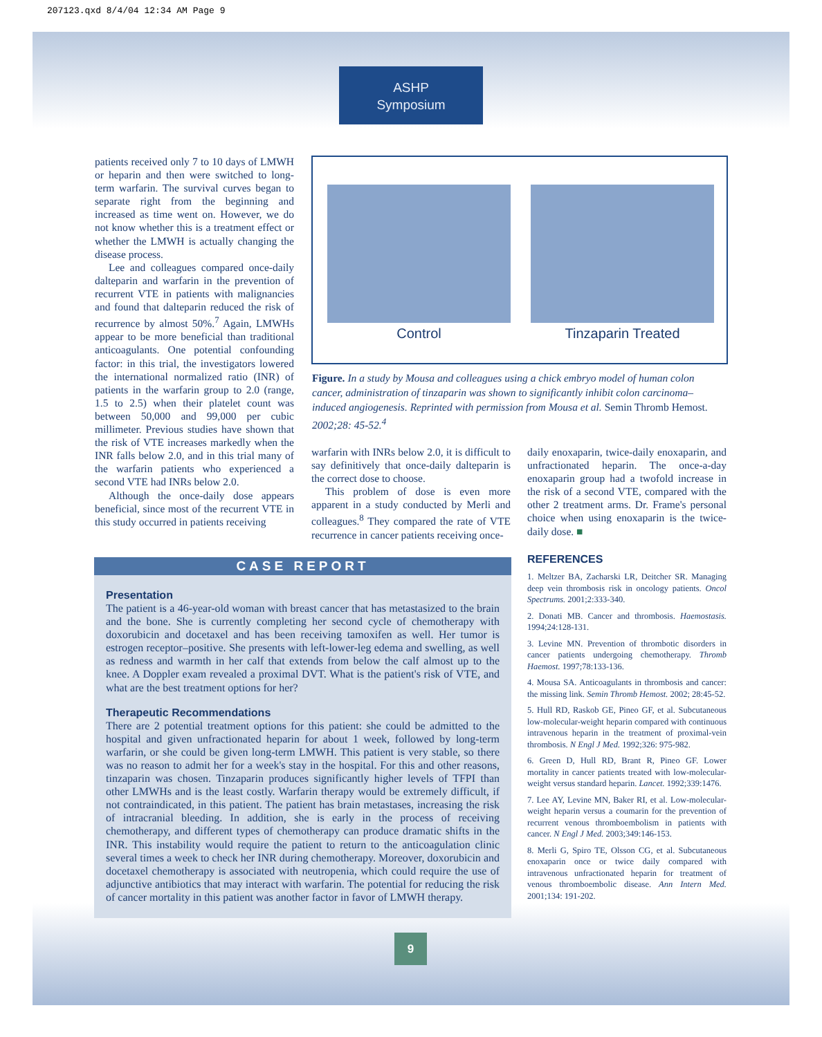207123.qxd 8/4/04 12:34 AM Page 9
ASHP
Symposium
patients received only 7 to 10 days of LMWH or heparin and then were switched to long-term warfarin. The survival curves began to separate right from the beginning and increased as time went on. However, we do not know whether this is a treatment effect or whether the LMWH is actually changing the disease process.
Lee and colleagues compared once-daily dalteparin and warfarin in the prevention of recurrent VTE in patients with malignancies and found that dalteparin reduced the risk of recurrence by almost 50%.<sup>7</sup> Again, LMWHs appear to be more beneficial than traditional anticoagulants. One potential confounding factor: in this trial, the investigators lowered the international normalized ratio (INR) of patients in the warfarin group to 2.0 (range, 1.5 to 2.5) when their platelet count was between 50,000 and 99,000 per cubic millimeter. Previous studies have shown that the risk of VTE increases markedly when the INR falls below 2.0, and in this trial many of the warfarin patients who experienced a second VTE had INRs below 2.0.
Although the once-daily dose appears beneficial, since most of the recurrent VTE in this study occurred in patients receiving
Control Tinzaparin Treated
Figure. In a study by Mousa and colleagues using a chick embryo model of human colon cancer, administration of tinzaparin was shown to significantly inhibit colon carcinoma–induced angiogenesis. Reprinted with permission from Mousa et al. Semin Thromb Hemost. 2002;28: 45-52.<sup>4</sup>
warfarin with INRs below 2.0, it is difficult to say definitively that once-daily dalteparin is the correct dose to choose.
This problem of dose is even more apparent in a study conducted by Merli and colleagues.<sup>8</sup> They compared the rate of VTE recurrence in cancer patients receiving once-
daily enoxaparin, twice-daily enoxaparin, and unfractionated heparin. The once-a-day enoxaparin group had a twofold increase in the risk of a second VTE, compared with the other 2 treatment arms. Dr. Frame's personal choice when using enoxaparin is the twice-daily dose. ■
CASE REPORT
Presentation
The patient is a 46-year-old woman with breast cancer that has metastasized to the brain and the bone. She is currently completing her second cycle of chemotherapy with doxorubicin and docetaxel and has been receiving tamoxifen as well. Her tumor is estrogen receptor–positive. She presents with left-lower-leg edema and swelling, as well as redness and warmth in her calf that extends from below the calf almost up to the knee. A Doppler exam revealed a proximal DVT. What is the patient's risk of VTE, and what are the best treatment options for her?
Therapeutic Recommendations
There are 2 potential treatment options for this patient: she could be admitted to the hospital and given unfractionated heparin for about 1 week, followed by long-term warfarin, or she could be given long-term LMWH. This patient is very stable, so there was no reason to admit her for a week's stay in the hospital. For this and other reasons, tinzaparin was chosen. Tinzaparin produces significantly higher levels of TFPI than other LMWHs and is the least costly. Warfarin therapy would be extremely difficult, if not contraindicated, in this patient. The patient has brain metastases, increasing the risk of intracranial bleeding. In addition, she is early in the process of receiving chemotherapy, and different types of chemotherapy can produce dramatic shifts in the INR. This instability would require the patient to return to the anticoagulation clinic several times a week to check her INR during chemotherapy. Moreover, doxorubicin and docetaxel chemotherapy is associated with neutropenia, which could require the use of adjunctive antibiotics that may interact with warfarin. The potential for reducing the risk of cancer mortality in this patient was another factor in favor of LMWH therapy.
REFERENCES
1. Meltzer BA, Zacharski LR, Deitcher SR. Managing deep vein thrombosis risk in oncology patients. Oncol Spectrums. 2001;2:333-340.
2. Donati MB. Cancer and thrombosis. Haemostasis. 1994;24:128-131.
3. Levine MN. Prevention of thrombotic disorders in cancer patients undergoing chemotherapy. Thromb Haemost. 1997;78:133-136.
4. Mousa SA. Anticoagulants in thrombosis and cancer: the missing link. Semin Thromb Hemost. 2002; 28:45-52.
5. Hull RD, Raskob GE, Pineo GF, et al. Subcutaneous low-molecular-weight heparin compared with continuous intravenous heparin in the treatment of proximal-vein thrombosis. N Engl J Med. 1992;326: 975-982.
6. Green D, Hull RD, Brant R, Pineo GF. Lower mortality in cancer patients treated with low-molecular-weight versus standard heparin. Lancet. 1992;339:1476.
7. Lee AY, Levine MN, Baker RI, et al. Low-molecular-weight heparin versus a coumarin for the prevention of recurrent venous thromboembolism in patients with cancer. N Engl J Med. 2003;349:146-153.
8. Merli G, Spiro TE, Olsson CG, et al. Subcutaneous enoxaparin once or twice daily compared with intravenous unfractionated heparin for treatment of venous thromboembolic disease. Ann Intern Med. 2001;134: 191-202.
9